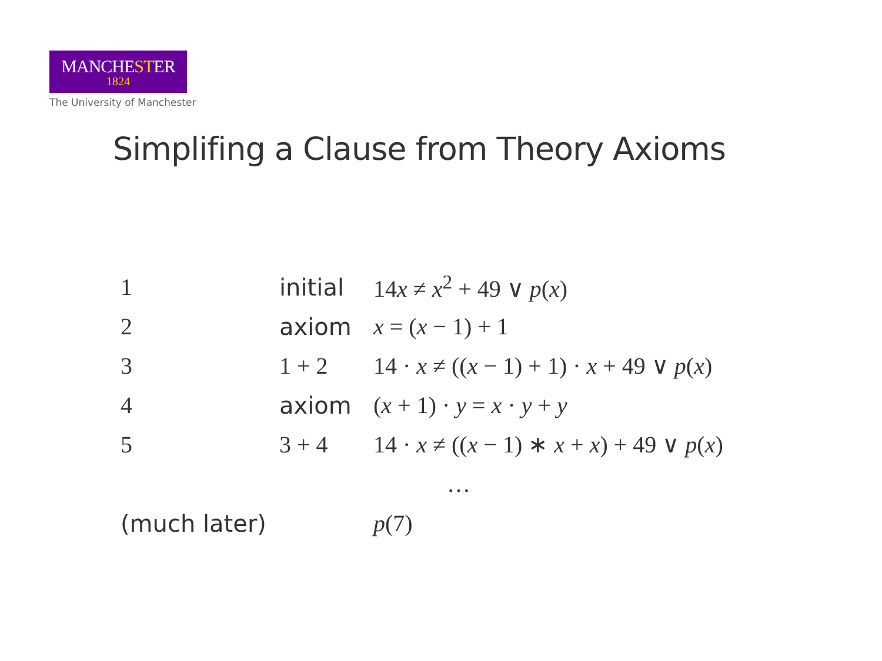MANCHESTER
1824
The University of Manchester
Simplifing a Clause from Theory Axioms
| 1 | initial | 14 x ≠ x<sup>2</sup> + 49 ∨ p ( x ) |
| 2 | axiom | x = ( x − 1) + 1 |
| 3 | 1 + 2 | 14 · x ≠ (( x − 1) + 1) · x + 49 ∨ p ( x ) |
| 4 | axiom | ( x + 1) · y = x · y + y |
| 5 | 3 + 4 | 14 · x ≠ (( x − 1) ∗ x + x ) + 49 ∨ p ( x ) |
| … | | |
| (much later) | | p (7) |